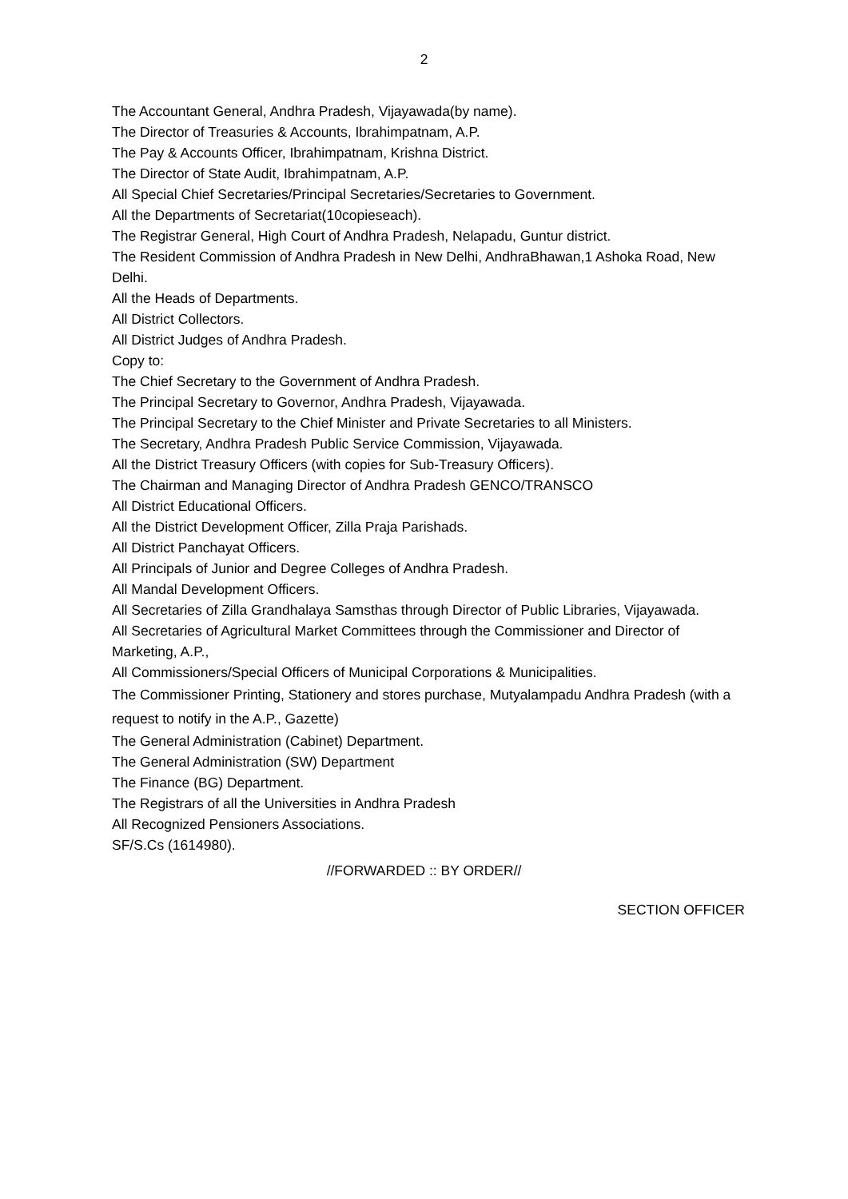2
The Accountant General, Andhra Pradesh, Vijayawada(by name).
The Director of Treasuries & Accounts, Ibrahimpatnam, A.P.
The Pay & Accounts Officer, Ibrahimpatnam, Krishna District.
The Director of State Audit, Ibrahimpatnam, A.P.
All Special Chief Secretaries/Principal Secretaries/Secretaries to Government.
All the Departments of Secretariat(10copieseach).
The Registrar General, High Court of Andhra Pradesh, Nelapadu, Guntur district.
The Resident Commission of Andhra Pradesh in New Delhi, AndhraBhawan,1 Ashoka Road, New Delhi.
All the Heads of Departments.
All District Collectors.
All District Judges of Andhra Pradesh.
Copy to:
The Chief Secretary to the Government of Andhra Pradesh.
The Principal Secretary to Governor, Andhra Pradesh, Vijayawada.
The Principal Secretary to the Chief Minister and Private Secretaries to all Ministers.
The Secretary, Andhra Pradesh Public Service Commission, Vijayawada.
All the District Treasury Officers (with copies for Sub-Treasury Officers).
The Chairman and Managing Director of Andhra Pradesh GENCO/TRANSCO
All District Educational Officers.
All the District Development Officer, Zilla Praja Parishads.
All District Panchayat Officers.
All Principals of Junior and Degree Colleges of Andhra Pradesh.
All Mandal Development Officers.
All Secretaries of Zilla Grandhalaya Samsthas through Director of Public Libraries, Vijayawada.
All Secretaries of Agricultural Market Committees through the Commissioner and Director of Marketing, A.P.,
All Commissioners/Special Officers of Municipal Corporations & Municipalities.
The Commissioner Printing, Stationery and stores purchase, Mutyalampadu Andhra Pradesh (with a request to notify in the A.P., Gazette)
The General Administration (Cabinet) Department.
The General Administration (SW) Department
The Finance (BG) Department.
The Registrars of all the Universities in Andhra Pradesh
All Recognized Pensioners Associations.
SF/S.Cs (1614980).
//FORWARDED :: BY ORDER//
SECTION OFFICER